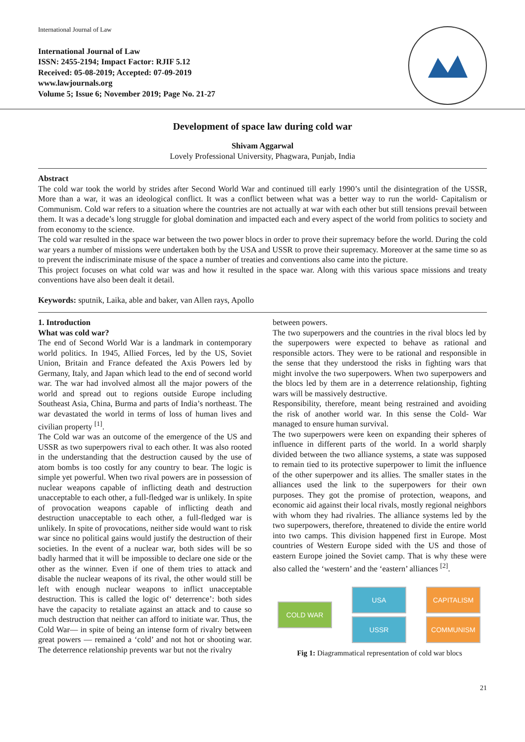International Journal of Law
International Journal of Law
ISSN: 2455-2194; Impact Factor: RJIF 5.12
Received: 05-08-2019; Accepted: 07-09-2019
www.lawjournals.org
Volume 5; Issue 6; November 2019; Page No. 21-27
Development of space law during cold war
Shivam Aggarwal
Lovely Professional University, Phagwara, Punjab, India
Abstract
The cold war took the world by strides after Second World War and continued till early 1990’s until the disintegration of the USSR, More than a war, it was an ideological conflict. It was a conflict between what was a better way to run the world- Capitalism or Communism. Cold war refers to a situation where the countries are not actually at war with each other but still tensions prevail between them. It was a decade’s long struggle for global domination and impacted each and every aspect of the world from politics to society and from economy to the science.
The cold war resulted in the space war between the two power blocs in order to prove their supremacy before the world. During the cold war years a number of missions were undertaken both by the USA and USSR to prove their supremacy. Moreover at the same time so as to prevent the indiscriminate misuse of the space a number of treaties and conventions also came into the picture.
This project focuses on what cold war was and how it resulted in the space war. Along with this various space missions and treaty conventions have also been dealt it detail.
Keywords: sputnik, Laika, able and baker, van Allen rays, Apollo
1. Introduction
What was cold war?
The end of Second World War is a landmark in contemporary world politics. In 1945, Allied Forces, led by the US, Soviet Union, Britain and France defeated the Axis Powers led by Germany, Italy, and Japan which lead to the end of second world war. The war had involved almost all the major powers of the world and spread out to regions outside Europe including Southeast Asia, China, Burma and parts of India’s northeast. The war devastated the world in terms of loss of human lives and civilian property <sup>[1]</sup>.
The Cold war was an outcome of the emergence of the US and USSR as two superpowers rival to each other. It was also rooted in the understanding that the destruction caused by the use of atom bombs is too costly for any country to bear. The logic is simple yet powerful. When two rival powers are in possession of nuclear weapons capable of inflicting death and destruction unacceptable to each other, a full-fledged war is unlikely. In spite of provocation weapons capable of inflicting death and destruction unacceptable to each other, a full-fledged war is unlikely. In spite of provocations, neither side would want to risk war since no political gains would justify the destruction of their societies. In the event of a nuclear war, both sides will be so badly harmed that it will be impossible to declare one side or the other as the winner. Even if one of them tries to attack and disable the nuclear weapons of its rival, the other would still be left with enough nuclear weapons to inflict unacceptable destruction. This is called the logic of‘ deterrence’: both sides have the capacity to retaliate against an attack and to cause so much destruction that neither can afford to initiate war. Thus, the Cold War— in spite of being an intense form of rivalry between great powers — remained a ‘cold’ and not hot or shooting war. The deterrence relationship prevents war but not the rivalry
between powers.
The two superpowers and the countries in the rival blocs led by the superpowers were expected to behave as rational and responsible actors. They were to be rational and responsible in the sense that they understood the risks in fighting wars that might involve the two superpowers. When two superpowers and the blocs led by them are in a deterrence relationship, fighting wars will be massively destructive.
Responsibility, therefore, meant being restrained and avoiding the risk of another world war. In this sense the Cold- War managed to ensure human survival.
The two superpowers were keen on expanding their spheres of influence in different parts of the world. In a world sharply divided between the two alliance systems, a state was supposed to remain tied to its protective superpower to limit the influence of the other superpower and its allies. The smaller states in the alliances used the link to the superpowers for their own purposes. They got the promise of protection, weapons, and economic aid against their local rivals, mostly regional neighbors with whom they had rivalries. The alliance systems led by the two superpowers, therefore, threatened to divide the entire world into two camps. This division happened first in Europe. Most countries of Western Europe sided with the US and those of eastern Europe joined the Soviet camp. That is why these were also called the ‘western’ and the ‘eastern’ alliances <sup>[2]</sup>.
COLD WAR USA
USSR CAPITALISM
COMMUNISM
Fig 1: Diagrammatical representation of cold war blocs
21